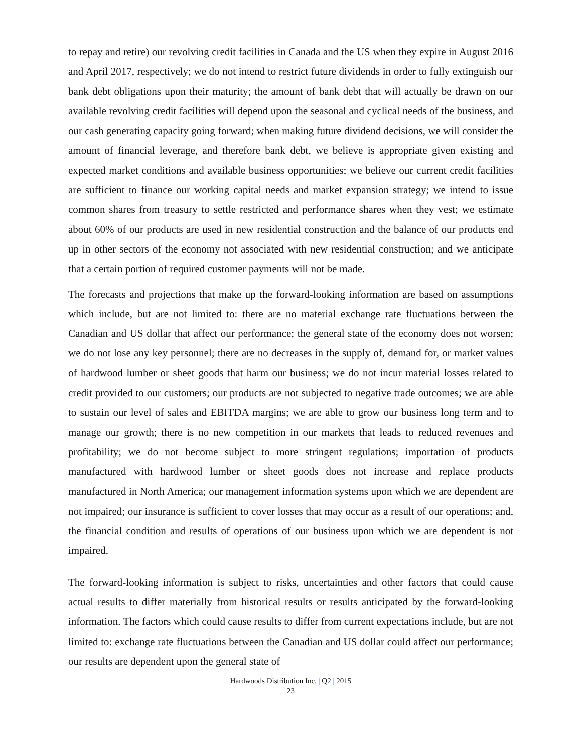to repay and retire) our revolving credit facilities in Canada and the US when they expire in August 2016 and April 2017, respectively; we do not intend to restrict future dividends in order to fully extinguish our bank debt obligations upon their maturity; the amount of bank debt that will actually be drawn on our available revolving credit facilities will depend upon the seasonal and cyclical needs of the business, and our cash generating capacity going forward; when making future dividend decisions, we will consider the amount of financial leverage, and therefore bank debt, we believe is appropriate given existing and expected market conditions and available business opportunities; we believe our current credit facilities are sufficient to finance our working capital needs and market expansion strategy; we intend to issue common shares from treasury to settle restricted and performance shares when they vest; we estimate about 60% of our products are used in new residential construction and the balance of our products end up in other sectors of the economy not associated with new residential construction; and we anticipate that a certain portion of required customer payments will not be made.
The forecasts and projections that make up the forward-looking information are based on assumptions which include, but are not limited to: there are no material exchange rate fluctuations between the Canadian and US dollar that affect our performance; the general state of the economy does not worsen; we do not lose any key personnel; there are no decreases in the supply of, demand for, or market values of hardwood lumber or sheet goods that harm our business; we do not incur material losses related to credit provided to our customers; our products are not subjected to negative trade outcomes; we are able to sustain our level of sales and EBITDA margins; we are able to grow our business long term and to manage our growth; there is no new competition in our markets that leads to reduced revenues and profitability; we do not become subject to more stringent regulations; importation of products manufactured with hardwood lumber or sheet goods does not increase and replace products manufactured in North America; our management information systems upon which we are dependent are not impaired; our insurance is sufficient to cover losses that may occur as a result of our operations; and, the financial condition and results of operations of our business upon which we are dependent is not impaired.
The forward-looking information is subject to risks, uncertainties and other factors that could cause actual results to differ materially from historical results or results anticipated by the forward-looking information. The factors which could cause results to differ from current expectations include, but are not limited to: exchange rate fluctuations between the Canadian and US dollar could affect our performance; our results are dependent upon the general state of
Hardwoods Distribution Inc. | Q2 | 2015
23